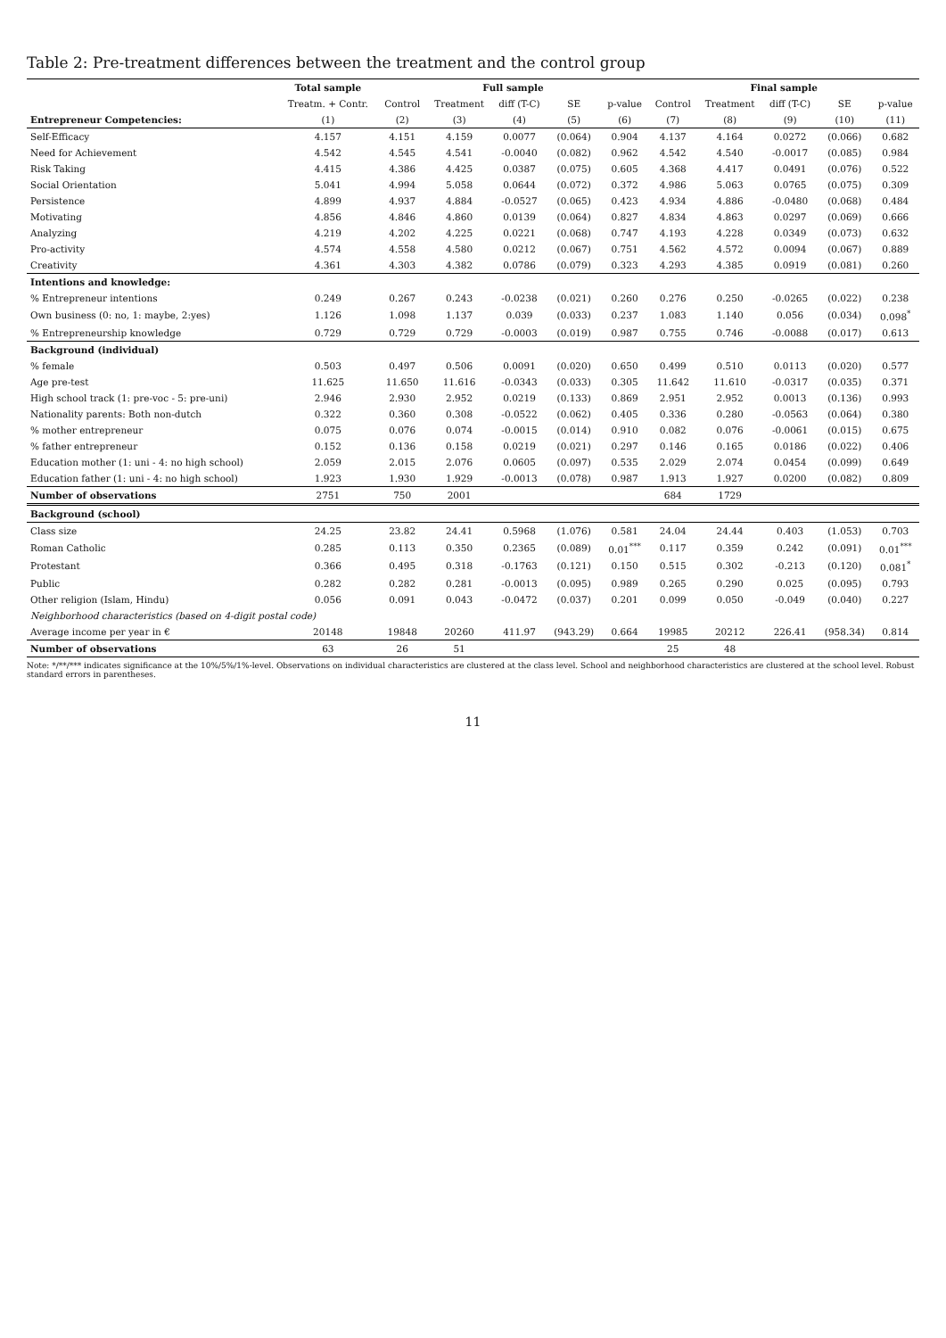Table 2: Pre-treatment differences between the treatment and the control group
| | Total sample | Full sample | | | | | Final sample | | | | |
| --- | --- | --- | --- | --- | --- | --- | --- | --- | --- | --- | --- |
| | Treatm. + Contr. | Control | Treatment | diff (T-C) | SE | p-value | Control | Treatment | diff (T-C) | SE | p-value |
| Entrepreneur Competencies: | (1) | (2) | (3) | (4) | (5) | (6) | (7) | (8) | (9) | (10) | (11) |
| Self-Efficacy | 4.157 | 4.151 | 4.159 | 0.0077 | (0.064) | 0.904 | 4.137 | 4.164 | 0.0272 | (0.066) | 0.682 |
| Need for Achievement | 4.542 | 4.545 | 4.541 | -0.0040 | (0.082) | 0.962 | 4.542 | 4.540 | -0.0017 | (0.085) | 0.984 |
| Risk Taking | 4.415 | 4.386 | 4.425 | 0.0387 | (0.075) | 0.605 | 4.368 | 4.417 | 0.0491 | (0.076) | 0.522 |
| Social Orientation | 5.041 | 4.994 | 5.058 | 0.0644 | (0.072) | 0.372 | 4.986 | 5.063 | 0.0765 | (0.075) | 0.309 |
| Persistence | 4.899 | 4.937 | 4.884 | -0.0527 | (0.065) | 0.423 | 4.934 | 4.886 | -0.0480 | (0.068) | 0.484 |
| Motivating | 4.856 | 4.846 | 4.860 | 0.0139 | (0.064) | 0.827 | 4.834 | 4.863 | 0.0297 | (0.069) | 0.666 |
| Analyzing | 4.219 | 4.202 | 4.225 | 0.0221 | (0.068) | 0.747 | 4.193 | 4.228 | 0.0349 | (0.073) | 0.632 |
| Pro-activity | 4.574 | 4.558 | 4.580 | 0.0212 | (0.067) | 0.751 | 4.562 | 4.572 | 0.0094 | (0.067) | 0.889 |
| Creativity | 4.361 | 4.303 | 4.382 | 0.0786 | (0.079) | 0.323 | 4.293 | 4.385 | 0.0919 | (0.081) | 0.260 |
| Intentions and knowledge: | | | | | | | | | | | |
| % Entrepreneur intentions | 0.249 | 0.267 | 0.243 | -0.0238 | (0.021) | 0.260 | 0.276 | 0.250 | -0.0265 | (0.022) | 0.238 |
| Own business (0: no, 1: maybe, 2:yes) | 1.126 | 1.098 | 1.137 | 0.039 | (0.033) | 0.237 | 1.083 | 1.140 | 0.056 | (0.034) | 0.098<sup>*</sup> |
| % Entrepreneurship knowledge | 0.729 | 0.729 | 0.729 | -0.0003 | (0.019) | 0.987 | 0.755 | 0.746 | -0.0088 | (0.017) | 0.613 |
| Background (individual) | | | | | | | | | | | |
| % female | 0.503 | 0.497 | 0.506 | 0.0091 | (0.020) | 0.650 | 0.499 | 0.510 | 0.0113 | (0.020) | 0.577 |
| Age pre-test | 11.625 | 11.650 | 11.616 | -0.0343 | (0.033) | 0.305 | 11.642 | 11.610 | -0.0317 | (0.035) | 0.371 |
| High school track (1: pre-voc - 5: pre-uni) | 2.946 | 2.930 | 2.952 | 0.0219 | (0.133) | 0.869 | 2.951 | 2.952 | 0.0013 | (0.136) | 0.993 |
| Nationality parents: Both non-dutch | 0.322 | 0.360 | 0.308 | -0.0522 | (0.062) | 0.405 | 0.336 | 0.280 | -0.0563 | (0.064) | 0.380 |
| % mother entrepreneur | 0.075 | 0.076 | 0.074 | -0.0015 | (0.014) | 0.910 | 0.082 | 0.076 | -0.0061 | (0.015) | 0.675 |
| % father entrepreneur | 0.152 | 0.136 | 0.158 | 0.0219 | (0.021) | 0.297 | 0.146 | 0.165 | 0.0186 | (0.022) | 0.406 |
| Education mother (1: uni - 4: no high school) | 2.059 | 2.015 | 2.076 | 0.0605 | (0.097) | 0.535 | 2.029 | 2.074 | 0.0454 | (0.099) | 0.649 |
| Education father (1: uni - 4: no high school) | 1.923 | 1.930 | 1.929 | -0.0013 | (0.078) | 0.987 | 1.913 | 1.927 | 0.0200 | (0.082) | 0.809 |
| Number of observations | 2751 | 750 | 2001 | | | | 684 | 1729 | | | |
| Background (school) | | | | | | | | | | | |
| Class size | 24.25 | 23.82 | 24.41 | 0.5968 | (1.076) | 0.581 | 24.04 | 24.44 | 0.403 | (1.053) | 0.703 |
| Roman Catholic | 0.285 | 0.113 | 0.350 | 0.2365 | (0.089) | 0.01<sup>***</sup> | 0.117 | 0.359 | 0.242 | (0.091) | 0.01<sup>***</sup> |
| Protestant | 0.366 | 0.495 | 0.318 | -0.1763 | (0.121) | 0.150 | 0.515 | 0.302 | -0.213 | (0.120) | 0.081<sup>*</sup> |
| Public | 0.282 | 0.282 | 0.281 | -0.0013 | (0.095) | 0.989 | 0.265 | 0.290 | 0.025 | (0.095) | 0.793 |
| Other religion (Islam, Hindu) | 0.056 | 0.091 | 0.043 | -0.0472 | (0.037) | 0.201 | 0.099 | 0.050 | -0.049 | (0.040) | 0.227 |
| Neighborhood characteristics (based on 4-digit postal code) | | | | | | | | | | | |
| Average income per year in € | 20148 | 19848 | 20260 | 411.97 | (943.29) | 0.664 | 19985 | 20212 | 226.41 | (958.34) | 0.814 |
| Number of observations | 63 | 26 | 51 | | | | 25 | 48 | | | |
Note: */**/*** indicates significance at the 10%/5%/1%-level. Observations on individual characteristics are clustered at the class level. School and neighborhood characteristics are clustered at the school level. Robust standard errors in parentheses.
11